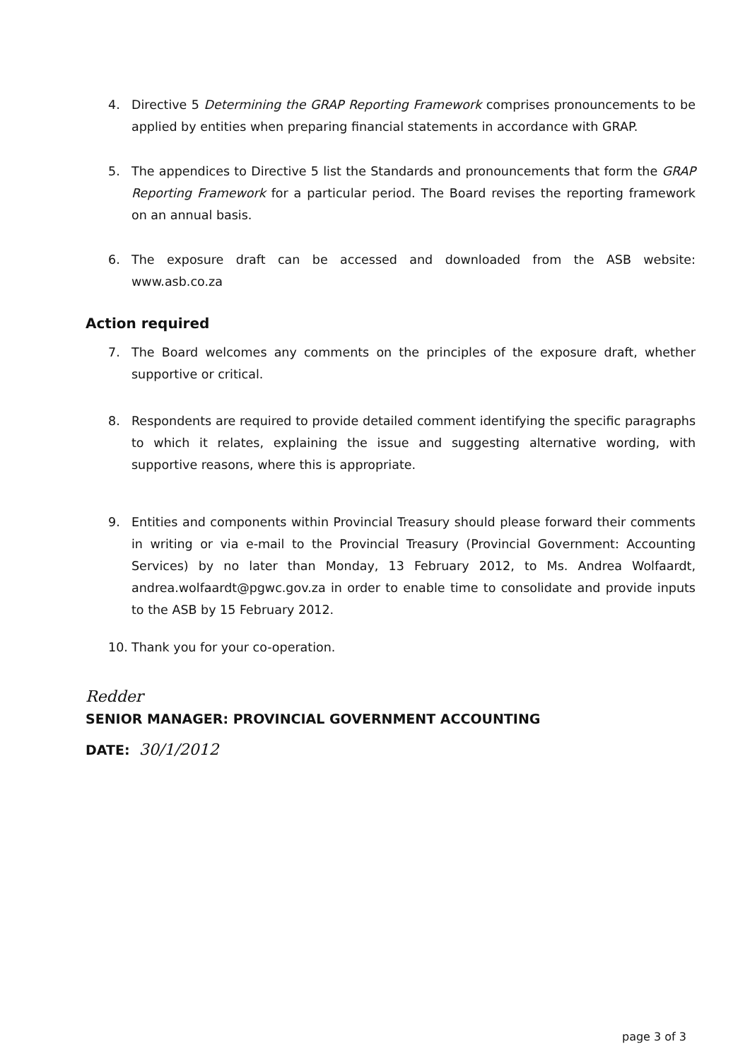4. Directive 5 Determining the GRAP Reporting Framework comprises pronouncements to be applied by entities when preparing financial statements in accordance with GRAP.
5. The appendices to Directive 5 list the Standards and pronouncements that form the GRAP Reporting Framework for a particular period. The Board revises the reporting framework on an annual basis.
6. The exposure draft can be accessed and downloaded from the ASB website: www.asb.co.za
Action required
7. The Board welcomes any comments on the principles of the exposure draft, whether supportive or critical.
8. Respondents are required to provide detailed comment identifying the specific paragraphs to which it relates, explaining the issue and suggesting alternative wording, with supportive reasons, where this is appropriate.
9. Entities and components within Provincial Treasury should please forward their comments in writing or via e-mail to the Provincial Treasury (Provincial Government: Accounting Services) by no later than Monday, 13 February 2012, to Ms. Andrea Wolfaardt, andrea.wolfaardt@pgwc.gov.za in order to enable time to consolidate and provide inputs to the ASB by 15 February 2012.
10. Thank you for your co-operation.
Redder
SENIOR MANAGER: PROVINCIAL GOVERNMENT ACCOUNTING
DATE: 30/1/2012
page 3 of 3